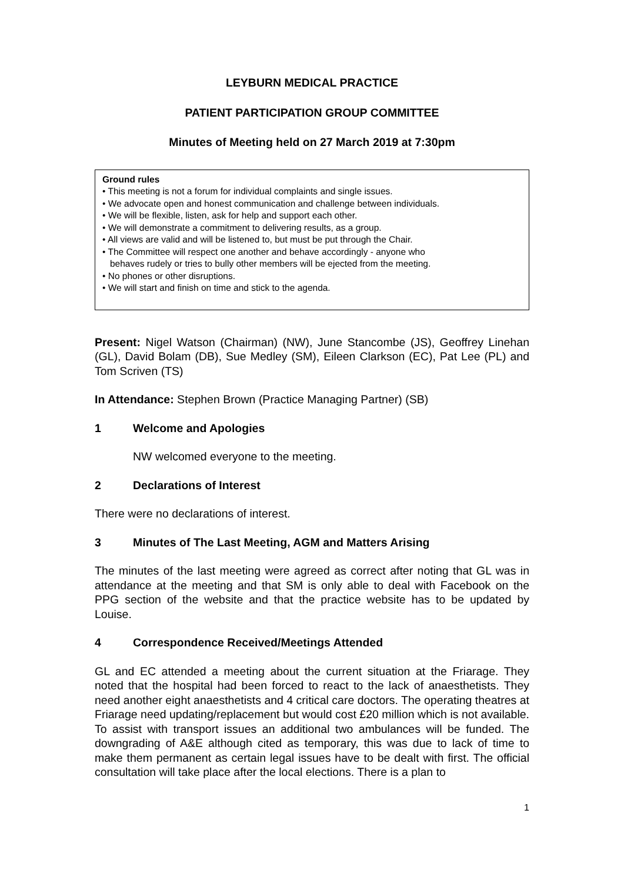LEYBURN MEDICAL PRACTICE
PATIENT PARTICIPATION GROUP COMMITTEE
Minutes of Meeting held on 27 March 2019 at 7:30pm
Ground rules
• This meeting is not a forum for individual complaints and single issues.
• We advocate open and honest communication and challenge between individuals.
• We will be flexible, listen, ask for help and support each other.
• We will demonstrate a commitment to delivering results, as a group.
• All views are valid and will be listened to, but must be put through the Chair.
• The Committee will respect one another and behave accordingly - anyone who
behaves rudely or tries to bully other members will be ejected from the meeting.
• No phones or other disruptions.
• We will start and finish on time and stick to the agenda.
Present: Nigel Watson (Chairman) (NW), June Stancombe (JS), Geoffrey Linehan (GL), David Bolam (DB), Sue Medley (SM), Eileen Clarkson (EC), Pat Lee (PL) and Tom Scriven (TS)
In Attendance: Stephen Brown (Practice Managing Partner) (SB)
1 Welcome and Apologies
NW welcomed everyone to the meeting.
2 Declarations of Interest
There were no declarations of interest.
3 Minutes of The Last Meeting, AGM and Matters Arising
The minutes of the last meeting were agreed as correct after noting that GL was in attendance at the meeting and that SM is only able to deal with Facebook on the PPG section of the website and that the practice website has to be updated by Louise.
4 Correspondence Received/Meetings Attended
GL and EC attended a meeting about the current situation at the Friarage. They noted that the hospital had been forced to react to the lack of anaesthetists. They need another eight anaesthetists and 4 critical care doctors. The operating theatres at Friarage need updating/replacement but would cost £20 million which is not available. To assist with transport issues an additional two ambulances will be funded. The downgrading of A&E although cited as temporary, this was due to lack of time to make them permanent as certain legal issues have to be dealt with first. The official consultation will take place after the local elections. There is a plan to
1